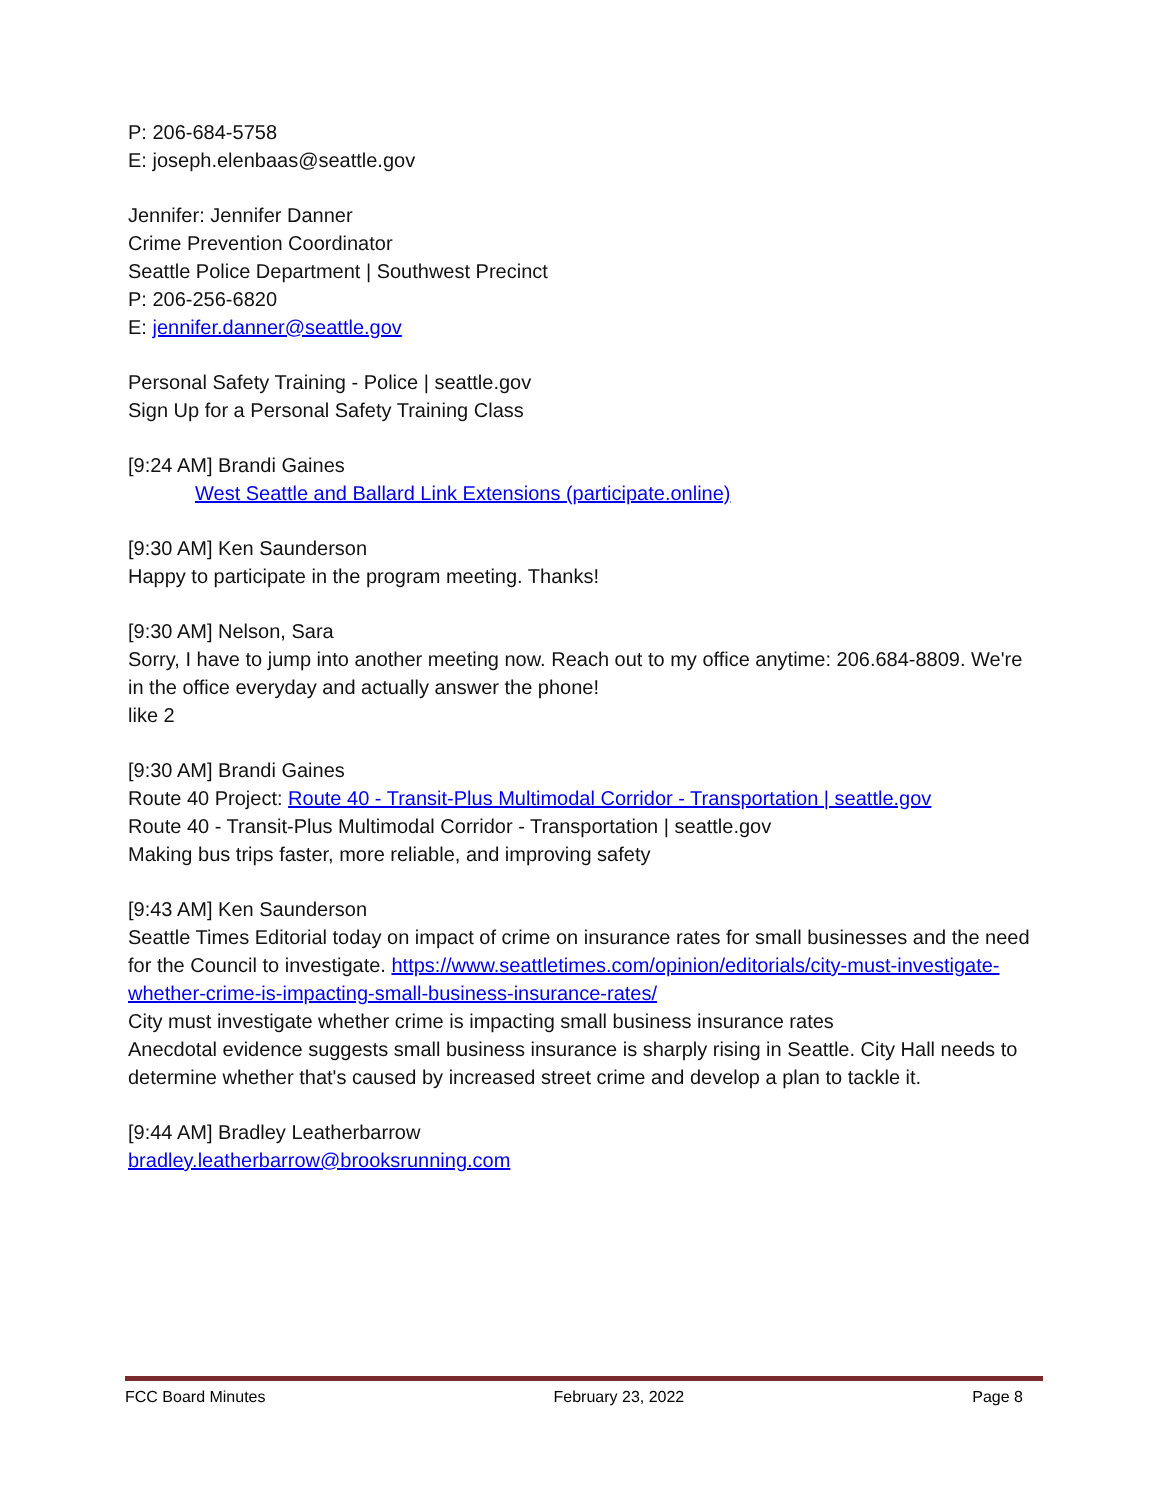P: 206-684-5758
E: joseph.elenbaas@seattle.gov
Jennifer: Jennifer Danner
Crime Prevention Coordinator
Seattle Police Department | Southwest Precinct
P: 206-256-6820
E: jennifer.danner@seattle.gov
Personal Safety Training - Police | seattle.gov
Sign Up for a Personal Safety Training Class
[9:24 AM] Brandi Gaines
West Seattle and Ballard Link Extensions (participate.online)
[9:30 AM] Ken Saunderson
Happy to participate in the program meeting. Thanks!
[9:30 AM] Nelson, Sara
Sorry, I have to jump into another meeting now. Reach out to my office anytime: 206.684-8809. We're in the office everyday and actually answer the phone!
like 2
[9:30 AM] Brandi Gaines
Route 40 Project: Route 40 - Transit-Plus Multimodal Corridor - Transportation | seattle.gov
Route 40 - Transit-Plus Multimodal Corridor - Transportation | seattle.gov
Making bus trips faster, more reliable, and improving safety
[9:43 AM] Ken Saunderson
Seattle Times Editorial today on impact of crime on insurance rates for small businesses and the need for the Council to investigate. https://www.seattletimes.com/opinion/editorials/city-must-investigate-whether-crime-is-impacting-small-business-insurance-rates/
City must investigate whether crime is impacting small business insurance rates
Anecdotal evidence suggests small business insurance is sharply rising in Seattle. City Hall needs to determine whether that's caused by increased street crime and develop a plan to tackle it.
[9:44 AM] Bradley Leatherbarrow
bradley.leatherbarrow@brooksrunning.com
FCC Board Minutes February 23, 2022 Page 8